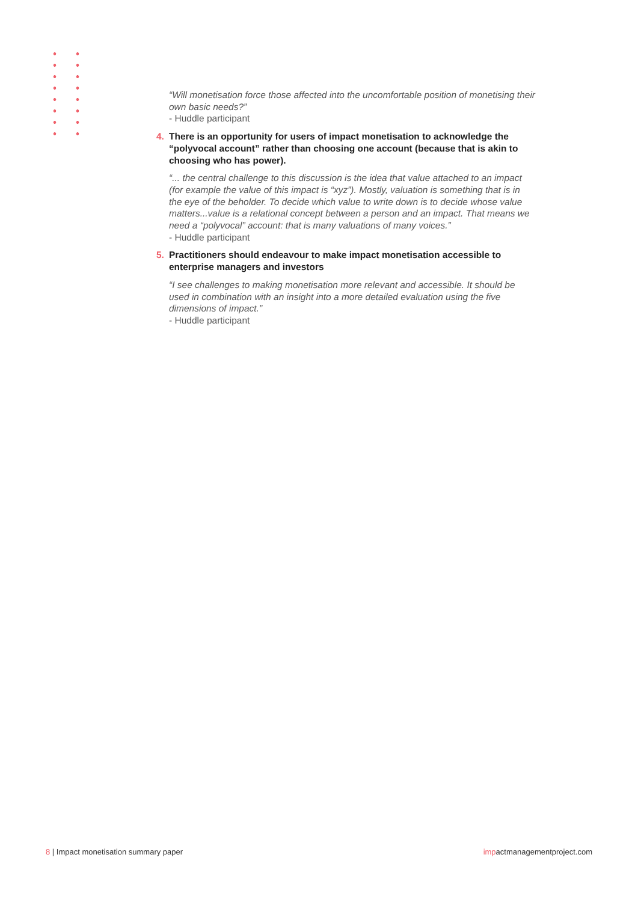“Will monetisation force those affected into the uncomfortable position of monetising their own basic needs?”
- Huddle participant
4. There is an opportunity for users of impact monetisation to acknowledge the “polyvocal account” rather than choosing one account (because that is akin to choosing who has power).
“... the central challenge to this discussion is the idea that value attached to an impact (for example the value of this impact is “xyz”). Mostly, valuation is something that is in the eye of the beholder. To decide which value to write down is to decide whose value matters...value is a relational concept between a person and an impact. That means we need a “polyvocal” account: that is many valuations of many voices.”
- Huddle participant
5. Practitioners should endeavour to make impact monetisation accessible to enterprise managers and investors
“I see challenges to making monetisation more relevant and accessible. It should be used in combination with an insight into a more detailed evaluation using the five dimensions of impact.”
- Huddle participant
8 | Impact monetisation summary paper
impactmanagementproject.com